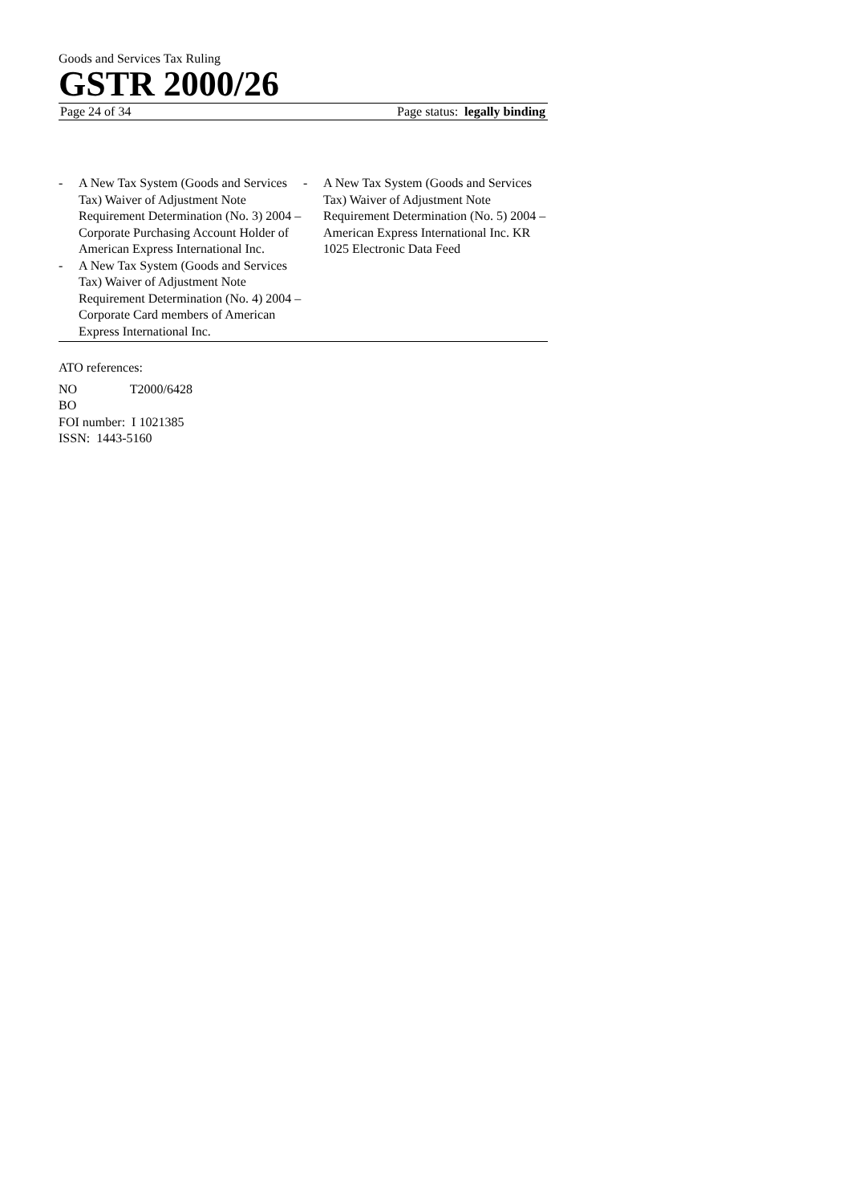Goods and Services Tax Ruling
GSTR 2000/26
Page 24 of 34 Page status: legally binding
- A New Tax System (Goods and Services Tax) Waiver of Adjustment Note Requirement Determination (No. 3) 2004 – Corporate Purchasing Account Holder of American Express International Inc.
- A New Tax System (Goods and Services Tax) Waiver of Adjustment Note Requirement Determination (No. 4) 2004 – Corporate Card members of American Express International Inc.
- A New Tax System (Goods and Services Tax) Waiver of Adjustment Note Requirement Determination (No. 5) 2004 – American Express International Inc. KR 1025 Electronic Data Feed
ATO references:
NO T2000/6428
BO
FOI number: I 1021385
ISSN: 1443-5160